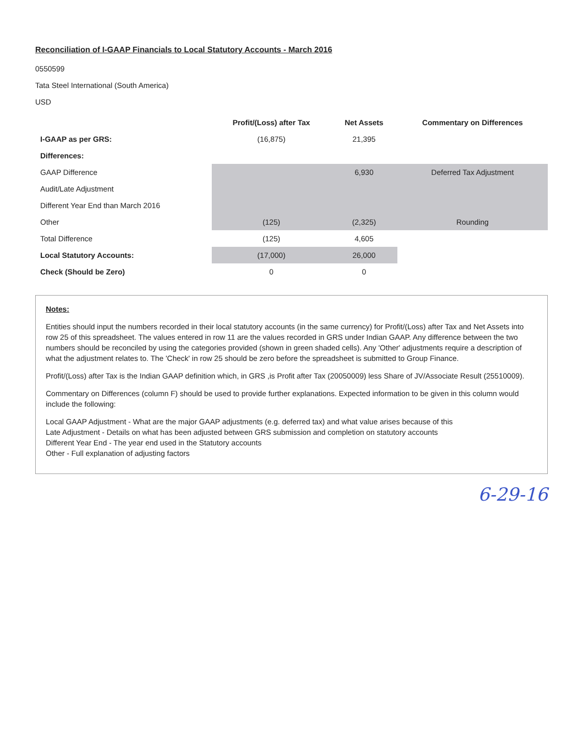Reconciliation of I-GAAP Financials to Local Statutory Accounts - March 2016
0550599
Tata Steel International (South America)
USD
| | Profit/(Loss) after Tax | Net Assets | Commentary on Differences |
| --- | --- | --- | --- |
| I-GAAP as per GRS: | (16,875) | 21,395 | |
| Differences: | | | |
| GAAP Difference | | 6,930 | Deferred Tax Adjustment |
| Audit/Late Adjustment | | | |
| Different Year End than March 2016 | | | |
| Other | (125) | (2,325) | Rounding |
| Total Difference | (125) | 4,605 | |
| Local Statutory Accounts: | (17,000) | 26,000 | |
| Check (Should be Zero) | 0 | 0 | |
Notes:
Entities should input the numbers recorded in their local statutory accounts (in the same currency) for Profit/(Loss) after Tax and Net Assets into row 25 of this spreadsheet. The values entered in row 11 are the values recorded in GRS under Indian GAAP. Any difference between the two numbers should be reconciled by using the categories provided (shown in green shaded cells). Any 'Other' adjustments require a description of what the adjustment relates to. The 'Check' in row 25 should be zero before the spreadsheet is submitted to Group Finance.
Profit/(Loss) after Tax is the Indian GAAP definition which, in GRS ,is Profit after Tax (20050009) less Share of JV/Associate Result (25510009).
Commentary on Differences (column F) should be used to provide further explanations. Expected information to be given in this column would include the following:
Local GAAP Adjustment - What are the major GAAP adjustments (e.g. deferred tax) and what value arises because of this
Late Adjustment - Details on what has been adjusted between GRS submission and completion on statutory accounts
Different Year End - The year end used in the Statutory accounts
Other - Full explanation of adjusting factors
6-29-16